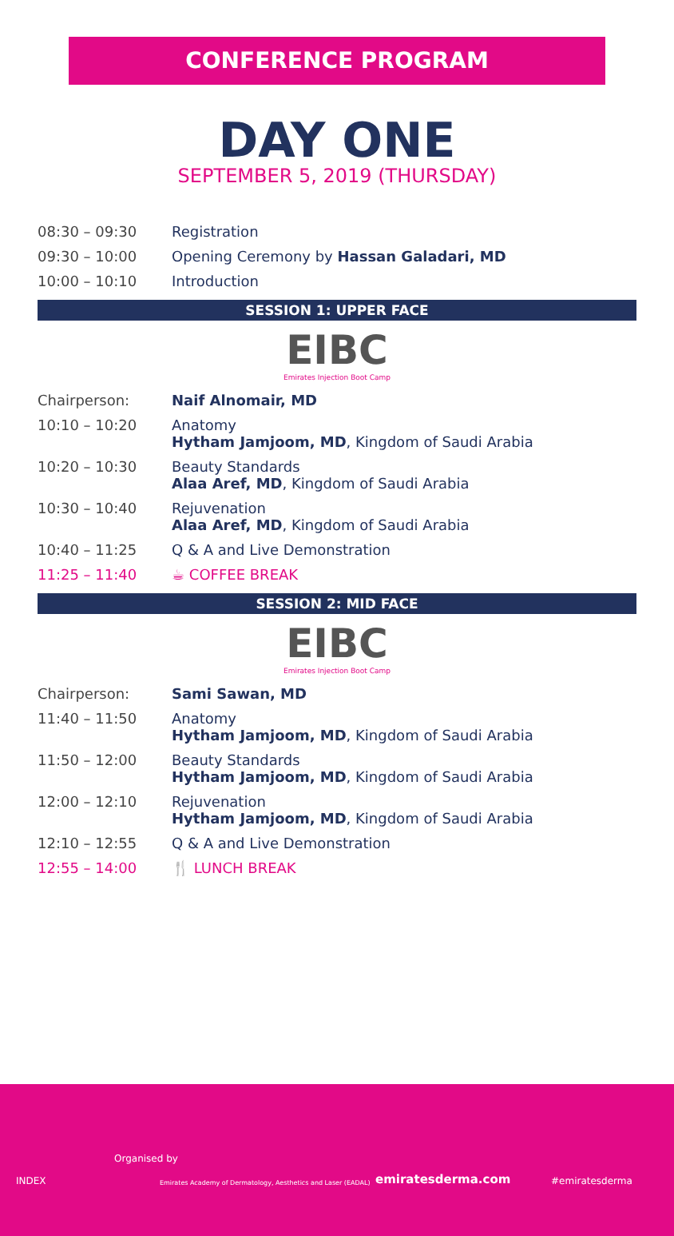CONFERENCE PROGRAM
DAY ONE
SEPTEMBER 5, 2019 (THURSDAY)
| 08:30 – 09:30 | Registration |
| 09:30 – 10:00 | Opening Ceremony by Hassan Galadari, MD |
| 10:00 – 10:10 | Introduction |
SESSION 1: UPPER FACE
EIBC
Emirates Injection Boot Camp
| Chairperson: | Naif Alnomair, MD |
| 10:10 – 10:20 | Anatomy Hytham Jamjoom, MD , Kingdom of Saudi Arabia |
| 10:20 – 10:30 | Beauty Standards Alaa Aref, MD , Kingdom of Saudi Arabia |
| 10:30 – 10:40 | Rejuvenation Alaa Aref, MD , Kingdom of Saudi Arabia |
| 10:40 – 11:25 | Q & A and Live Demonstration |
| 11:25 – 11:40 | ☕ COFFEE BREAK |
SESSION 2: MID FACE
EIBC
Emirates Injection Boot Camp
| Chairperson: | Sami Sawan, MD |
| 11:40 – 11:50 | Anatomy Hytham Jamjoom, MD , Kingdom of Saudi Arabia |
| 11:50 – 12:00 | Beauty Standards Hytham Jamjoom, MD , Kingdom of Saudi Arabia |
| 12:00 – 12:10 | Rejuvenation Hytham Jamjoom, MD , Kingdom of Saudi Arabia |
| 12:10 – 12:55 | Q & A and Live Demonstration |
| 12:55 – 14:00 | 🍴 LUNCH BREAK |
Organised by
INDEX
Emirates Academy of Dermatology, Aesthetics and Laser (EADAL)
emiratesderma.com
#emiratesderma